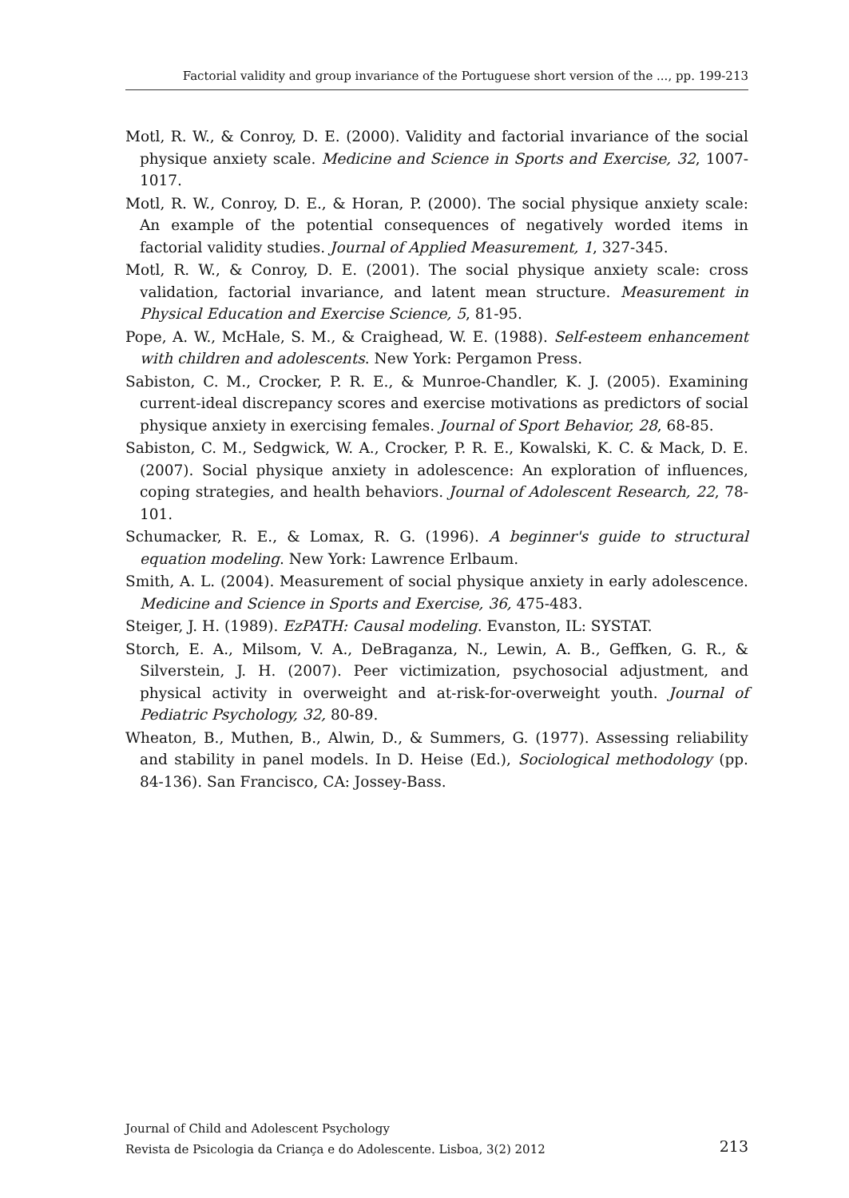Factorial validity and group invariance of the Portuguese short version of the ..., pp. 199-213
Motl, R. W., & Conroy, D. E. (2000). Validity and factorial invariance of the social physique anxiety scale. Medicine and Science in Sports and Exercise, 32, 1007-1017.
Motl, R. W., Conroy, D. E., & Horan, P. (2000). The social physique anxiety scale: An example of the potential consequences of negatively worded items in factorial validity studies. Journal of Applied Measurement, 1, 327-345.
Motl, R. W., & Conroy, D. E. (2001). The social physique anxiety scale: cross validation, factorial invariance, and latent mean structure. Measurement in Physical Education and Exercise Science, 5, 81-95.
Pope, A. W., McHale, S. M., & Craighead, W. E. (1988). Self-esteem enhancement with children and adolescents. New York: Pergamon Press.
Sabiston, C. M., Crocker, P. R. E., & Munroe-Chandler, K. J. (2005). Examining current-ideal discrepancy scores and exercise motivations as predictors of social physique anxiety in exercising females. Journal of Sport Behavior, 28, 68-85.
Sabiston, C. M., Sedgwick, W. A., Crocker, P. R. E., Kowalski, K. C. & Mack, D. E. (2007). Social physique anxiety in adolescence: An exploration of influences, coping strategies, and health behaviors. Journal of Adolescent Research, 22, 78-101.
Schumacker, R. E., & Lomax, R. G. (1996). A beginner's guide to structural equation modeling. New York: Lawrence Erlbaum.
Smith, A. L. (2004). Measurement of social physique anxiety in early adolescence. Medicine and Science in Sports and Exercise, 36, 475-483.
Steiger, J. H. (1989). EzPATH: Causal modeling. Evanston, IL: SYSTAT.
Storch, E. A., Milsom, V. A., DeBraganza, N., Lewin, A. B., Geffken, G. R., & Silverstein, J. H. (2007). Peer victimization, psychosocial adjustment, and physical activity in overweight and at-risk-for-overweight youth. Journal of Pediatric Psychology, 32, 80-89.
Wheaton, B., Muthen, B., Alwin, D., & Summers, G. (1977). Assessing reliability and stability in panel models. In D. Heise (Ed.), Sociological methodology (pp. 84-136). San Francisco, CA: Jossey-Bass.
Journal of Child and Adolescent Psychology
Revista de Psicologia da Criança e do Adolescente. Lisboa, 3(2) 2012 213